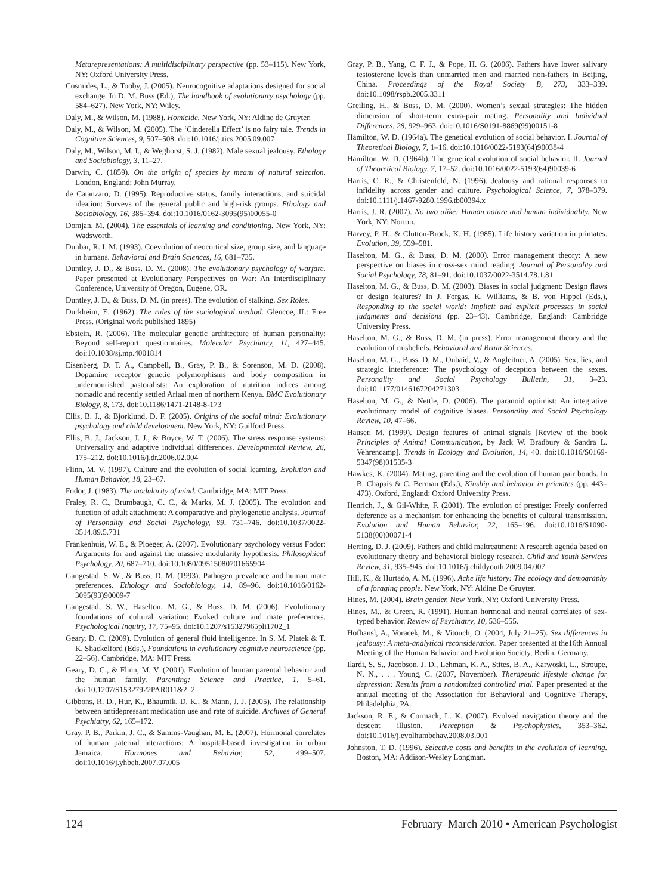Metarepresentations: A multidisciplinary perspective (pp. 53–115). New York, NY: Oxford University Press.
Cosmides, L., & Tooby, J. (2005). Neurocognitive adaptations designed for social exchange. In D. M. Buss (Ed.), The handbook of evolutionary psychology (pp. 584–627). New York, NY: Wiley.
Daly, M., & Wilson, M. (1988). Homicide. New York, NY: Aldine de Gruyter.
Daly, M., & Wilson, M. (2005). The ‘Cinderella Effect’ is no fairy tale. Trends in Cognitive Sciences, 9, 507–508. doi:10.1016/j.tics.2005.09.007
Daly, M., Wilson, M. I., & Weghorst, S. J. (1982). Male sexual jealousy. Ethology and Sociobiology, 3, 11–27.
Darwin, C. (1859). On the origin of species by means of natural selection. London, England: John Murray.
de Catanzaro, D. (1995). Reproductive status, family interactions, and suicidal ideation: Surveys of the general public and high-risk groups. Ethology and Sociobiology, 16, 385–394. doi:10.1016/0162-3095(95)00055-0
Domjan, M. (2004). The essentials of learning and conditioning. New York, NY: Wadsworth.
Dunbar, R. I. M. (1993). Coevolution of neocortical size, group size, and language in humans. Behavioral and Brain Sciences, 16, 681–735.
Duntley, J. D., & Buss, D. M. (2008). The evolutionary psychology of warfare. Paper presented at Evolutionary Perspectives on War: An Interdisciplinary Conference, University of Oregon, Eugene, OR.
Duntley, J. D., & Buss, D. M. (in press). The evolution of stalking. Sex Roles.
Durkheim, E. (1962). The rules of the sociological method. Glencoe, IL: Free Press. (Original work published 1895)
Ebstein, R. (2006). The molecular genetic architecture of human personality: Beyond self-report questionnaires. Molecular Psychiatry, 11, 427–445. doi:10.1038/sj.mp.4001814
Eisenberg, D. T. A., Campbell, B., Gray, P. B., & Sorenson, M. D. (2008). Dopamine receptor genetic polymorphisms and body composition in undernourished pastoralists: An exploration of nutrition indices among nomadic and recently settled Ariaal men of northern Kenya. BMC Evolutionary Biology, 8, 173. doi:10.1186/1471-2148-8-173
Ellis, B. J., & Bjorklund, D. F. (2005). Origins of the social mind: Evolutionary psychology and child development. New York, NY: Guilford Press.
Ellis, B. J., Jackson, J. J., & Boyce, W. T. (2006). The stress response systems: Universality and adaptive individual differences. Developmental Review, 26, 175–212. doi:10.1016/j.dr.2006.02.004
Flinn, M. V. (1997). Culture and the evolution of social learning. Evolution and Human Behavior, 18, 23–67.
Fodor, J. (1983). The modularity of mind. Cambridge, MA: MIT Press.
Fraley, R. C., Brumbaugh, C. C., & Marks, M. J. (2005). The evolution and function of adult attachment: A comparative and phylogenetic analysis. Journal of Personality and Social Psychology, 89, 731–746. doi:10.1037/0022-3514.89.5.731
Frankenhuis, W. E., & Ploeger, A. (2007). Evolutionary psychology versus Fodor: Arguments for and against the massive modularity hypothesis. Philosophical Psychology, 20, 687–710. doi:10.1080/09515080701665904
Gangestad, S. W., & Buss, D. M. (1993). Pathogen prevalence and human mate preferences. Ethology and Sociobiology, 14, 89–96. doi:10.1016/0162-3095(93)90009-7
Gangestad, S. W., Haselton, M. G., & Buss, D. M. (2006). Evolutionary foundations of cultural variation: Evoked culture and mate preferences. Psychological Inquiry, 17, 75–95. doi:10.1207/s15327965pli1702_1
Geary, D. C. (2009). Evolution of general fluid intelligence. In S. M. Platek & T. K. Shackelford (Eds.), Foundations in evolutionary cognitive neuroscience (pp. 22–56). Cambridge, MA: MIT Press.
Geary, D. C., & Flinn, M. V. (2001). Evolution of human parental behavior and the human family. Parenting: Science and Practice, 1, 5–61. doi:10.1207/S15327922PAR011&2_2
Gibbons, R. D., Hur, K., Bhaumik, D. K., & Mann, J. J. (2005). The relationship between antidepressant medication use and rate of suicide. Archives of General Psychiatry, 62, 165–172.
Gray, P. B., Parkin, J. C., & Samms-Vaughan, M. E. (2007). Hormonal correlates of human paternal interactions: A hospital-based investigation in urban Jamaica. Hormones and Behavior, 52, 499–507. doi:10.1016/j.yhbeh.2007.07.005
Gray, P. B., Yang, C. F. J., & Pope, H. G. (2006). Fathers have lower salivary testosterone levels than unmarried men and married non-fathers in Beijing, China. Proceedings of the Royal Society B, 273, 333–339. doi:10.1098/rspb.2005.3311
Greiling, H., & Buss, D. M. (2000). Women’s sexual strategies: The hidden dimension of short-term extra-pair mating. Personality and Individual Differences, 28, 929–963. doi:10.1016/S0191-8869(99)00151-8
Hamilton, W. D. (1964a). The genetical evolution of social behavior. I. Journal of Theoretical Biology, 7, 1–16. doi:10.1016/0022-5193(64)90038-4
Hamilton, W. D. (1964b). The genetical evolution of social behavior. II. Journal of Theoretical Biology, 7, 17–52. doi:10.1016/0022-5193(64)90039-6
Harris, C. R., & Christenfeld, N. (1996). Jealousy and rational responses to infidelity across gender and culture. Psychological Science, 7, 378–379. doi:10.1111/j.1467-9280.1996.tb00394.x
Harris, J. R. (2007). No two alike: Human nature and human individuality. New York, NY: Norton.
Harvey, P. H., & Clutton-Brock, K. H. (1985). Life history variation in primates. Evolution, 39, 559–581.
Haselton, M. G., & Buss, D. M. (2000). Error management theory: A new perspective on biases in cross-sex mind reading. Journal of Personality and Social Psychology, 78, 81–91. doi:10.1037/0022-3514.78.1.81
Haselton, M. G., & Buss, D. M. (2003). Biases in social judgment: Design flaws or design features? In J. Forgas, K. Williams, & B. von Hippel (Eds.), Responding to the social world: Implicit and explicit processes in social judgments and decisions (pp. 23–43). Cambridge, England: Cambridge University Press.
Haselton, M. G., & Buss, D. M. (in press). Error management theory and the evolution of misbeliefs. Behavioral and Brain Sciences.
Haselton, M. G., Buss, D. M., Oubaid, V., & Angleitner, A. (2005). Sex, lies, and strategic interference: The psychology of deception between the sexes. Personality and Social Psychology Bulletin, 31, 3–23. doi:10.1177/0146167204271303
Haselton, M. G., & Nettle, D. (2006). The paranoid optimist: An integrative evolutionary model of cognitive biases. Personality and Social Psychology Review, 10, 47–66.
Hauser, M. (1999). Design features of animal signals [Review of the book Principles of Animal Communication, by Jack W. Bradbury & Sandra L. Vehrencamp]. Trends in Ecology and Evolution, 14, 40. doi:10.1016/S0169-5347(98)01535-3
Hawkes, K. (2004). Mating, parenting and the evolution of human pair bonds. In B. Chapais & C. Berman (Eds.), Kinship and behavior in primates (pp. 443–473). Oxford, England: Oxford University Press.
Henrich, J., & Gil-White, F. (2001). The evolution of prestige: Freely conferred deference as a mechanism for enhancing the benefits of cultural transmission. Evolution and Human Behavior, 22, 165–196. doi:10.1016/S1090-5138(00)00071-4
Herring, D. J. (2009). Fathers and child maltreatment: A research agenda based on evolutionary theory and behavioral biology research. Child and Youth Services Review, 31, 935–945. doi:10.1016/j.childyouth.2009.04.007
Hill, K., & Hurtado, A. M. (1996). Ache life history: The ecology and demography of a foraging people. New York, NY: Aldine De Gruyter.
Hines, M. (2004). Brain gender. New York, NY: Oxford University Press.
Hines, M., & Green, R. (1991). Human hormonal and neural correlates of sex-typed behavior. Review of Psychiatry, 10, 536–555.
Hofhansl, A., Voracek, M., & Vitouch, O. (2004, July 21–25). Sex differences in jealousy: A meta-analytical reconsideration. Paper presented at the16th Annual Meeting of the Human Behavior and Evolution Society, Berlin, Germany.
Ilardi, S. S., Jacobson, J. D., Lehman, K. A., Stites, B. A., Karwoski, L., Stroupe, N. N., . . . Young, C. (2007, November). Therapeutic lifestyle change for depression: Results from a randomized controlled trial. Paper presented at the annual meeting of the Association for Behavioral and Cognitive Therapy, Philadelphia, PA.
Jackson, R. E., & Cormack, L. K. (2007). Evolved navigation theory and the descent illusion. Perception & Psychophysics, 353–362. doi:10.1016/j.evolhumbehav.2008.03.001
Johnston, T. D. (1996). Selective costs and benefits in the evolution of learning. Boston, MA: Addison-Wesley Longman.
124 February–March 2010 • American Psychologist